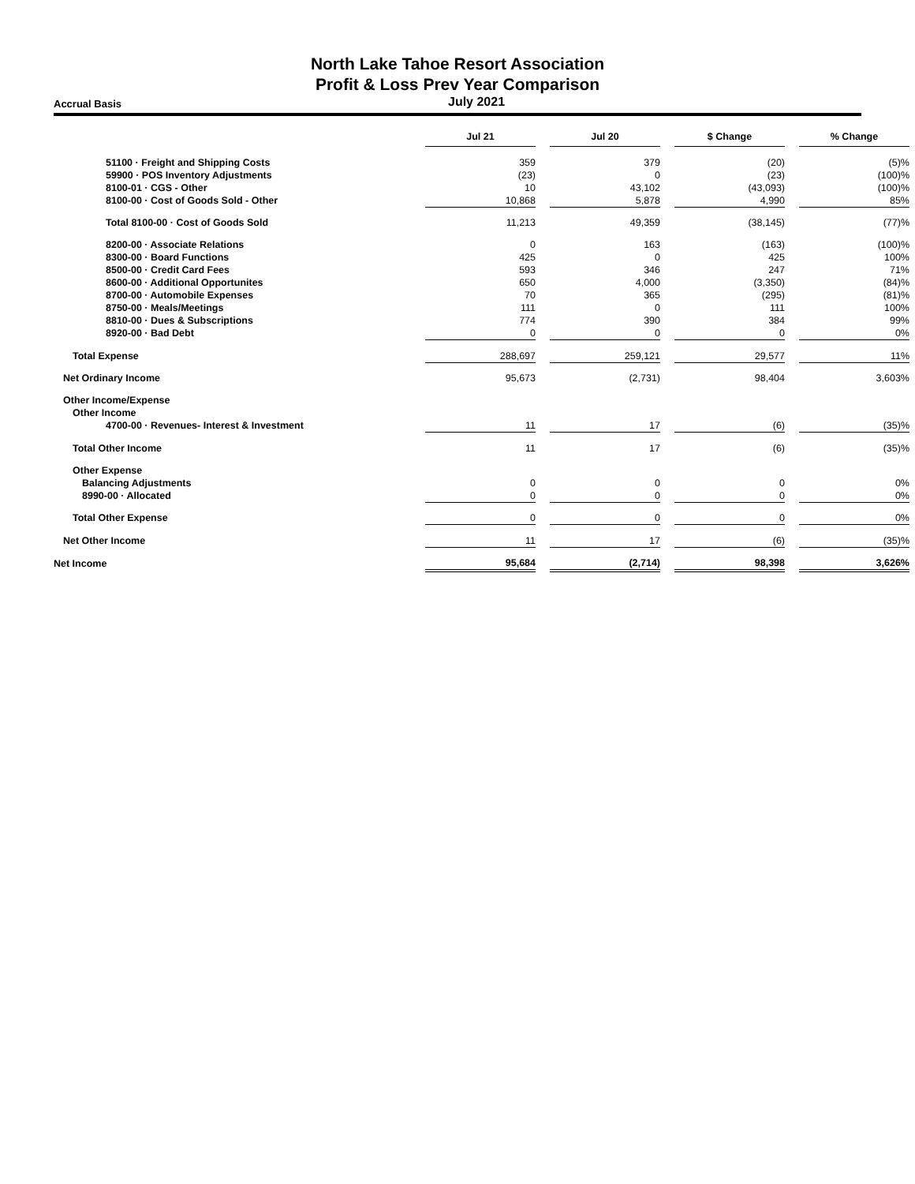North Lake Tahoe Resort Association
Profit & Loss Prev Year Comparison
Accrual Basis
July 2021
| | Jul 21 | | Jul 20 | | $ Change | | % Change |
| --- | --- | --- | --- | --- | --- | --- | --- |
| 51100 · Freight and Shipping Costs | 359 | | 379 | | (20) | | (5)% |
| 59900 · POS Inventory Adjustments | (23) | | 0 | | (23) | | (100)% |
| 8100-01 · CGS - Other | 10 | | 43,102 | | (43,093) | | (100)% |
| 8100-00 · Cost of Goods Sold - Other | 10,868 | | 5,878 | | 4,990 | | 85% |
| Total 8100-00 · Cost of Goods Sold | 11,213 | | 49,359 | | (38,145) | | (77)% |
| 8200-00 · Associate Relations | 0 | | 163 | | (163) | | (100)% |
| 8300-00 · Board Functions | 425 | | 0 | | 425 | | 100% |
| 8500-00 · Credit Card Fees | 593 | | 346 | | 247 | | 71% |
| 8600-00 · Additional Opportunites | 650 | | 4,000 | | (3,350) | | (84)% |
| 8700-00 · Automobile Expenses | 70 | | 365 | | (295) | | (81)% |
| 8750-00 · Meals/Meetings | 111 | | 0 | | 111 | | 100% |
| 8810-00 · Dues & Subscriptions | 774 | | 390 | | 384 | | 99% |
| 8920-00 · Bad Debt | 0 | | 0 | | 0 | | 0% |
| Total Expense | 288,697 | | 259,121 | | 29,577 | | 11% |
| Net Ordinary Income | 95,673 | | (2,731) | | 98,404 | | 3,603% |
| Other Income/Expense | | | | | | | |
| Other Income | | | | | | | |
| 4700-00 · Revenues- Interest & Investment | 11 | | 17 | | (6) | | (35)% |
| Total Other Income | 11 | | 17 | | (6) | | (35)% |
| Other Expense | | | | | | | |
| Balancing Adjustments | 0 | | 0 | | 0 | | 0% |
| 8990-00 · Allocated | 0 | | 0 | | 0 | | 0% |
| Total Other Expense | 0 | | 0 | | 0 | | 0% |
| Net Other Income | 11 | | 17 | | (6) | | (35)% |
| Net Income | 95,684 | | (2,714) | | 98,398 | | 3,626% |